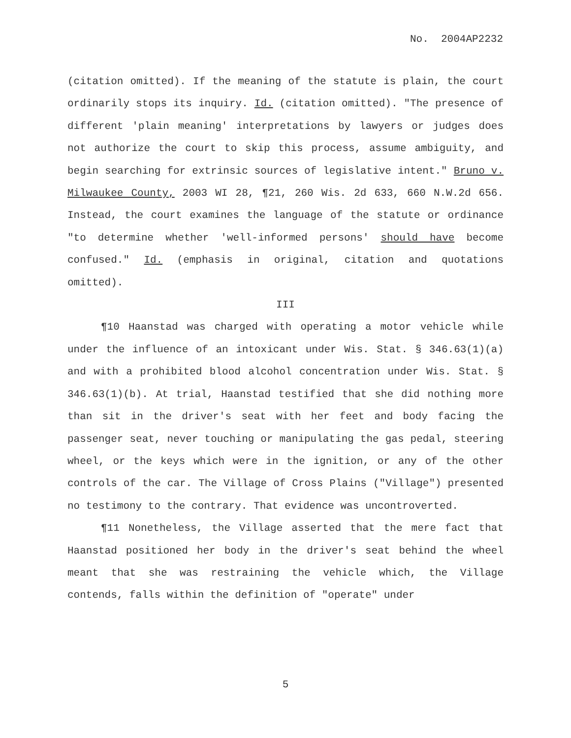No. 2004AP2232
(citation omitted). If the meaning of the statute is plain, the court ordinarily stops its inquiry. Id. (citation omitted). "The presence of different 'plain meaning' interpretations by lawyers or judges does not authorize the court to skip this process, assume ambiguity, and begin searching for extrinsic sources of legislative intent." Bruno v. Milwaukee County, 2003 WI 28, ¶21, 260 Wis. 2d 633, 660 N.W.2d 656. Instead, the court examines the language of the statute or ordinance "to determine whether 'well-informed persons' should have become confused." Id. (emphasis in original, citation and quotations omitted).
III
¶10 Haanstad was charged with operating a motor vehicle while under the influence of an intoxicant under Wis. Stat. § 346.63(1)(a) and with a prohibited blood alcohol concentration under Wis. Stat. § 346.63(1)(b). At trial, Haanstad testified that she did nothing more than sit in the driver's seat with her feet and body facing the passenger seat, never touching or manipulating the gas pedal, steering wheel, or the keys which were in the ignition, or any of the other controls of the car. The Village of Cross Plains ("Village") presented no testimony to the contrary. That evidence was uncontroverted.
¶11 Nonetheless, the Village asserted that the mere fact that Haanstad positioned her body in the driver's seat behind the wheel meant that she was restraining the vehicle which, the Village contends, falls within the definition of "operate" under
5